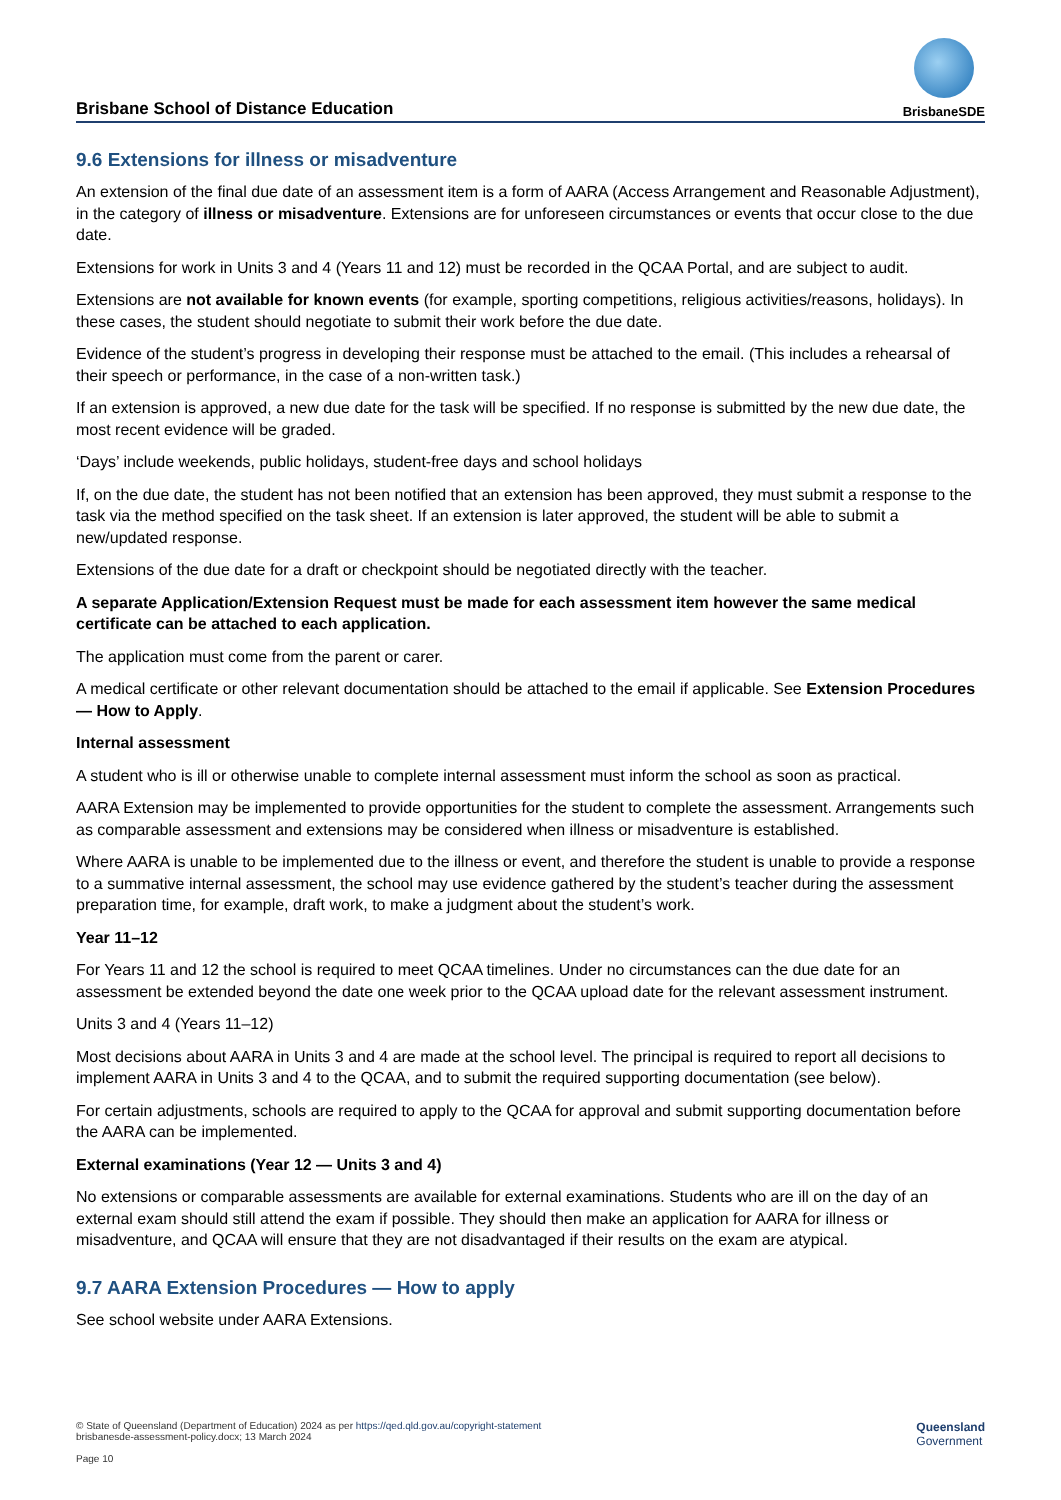Brisbane School of Distance Education
BrisbaneSDE
9.6 Extensions for illness or misadventure
An extension of the final due date of an assessment item is a form of AARA (Access Arrangement and Reasonable Adjustment), in the category of illness or misadventure. Extensions are for unforeseen circumstances or events that occur close to the due date.
Extensions for work in Units 3 and 4 (Years 11 and 12) must be recorded in the QCAA Portal, and are subject to audit.
Extensions are not available for known events (for example, sporting competitions, religious activities/reasons, holidays). In these cases, the student should negotiate to submit their work before the due date.
Evidence of the student’s progress in developing their response must be attached to the email. (This includes a rehearsal of their speech or performance, in the case of a non-written task.)
If an extension is approved, a new due date for the task will be specified. If no response is submitted by the new due date, the most recent evidence will be graded.
‘Days’ include weekends, public holidays, student-free days and school holidays
If, on the due date, the student has not been notified that an extension has been approved, they must submit a response to the task via the method specified on the task sheet. If an extension is later approved, the student will be able to submit a new/updated response.
Extensions of the due date for a draft or checkpoint should be negotiated directly with the teacher.
A separate Application/Extension Request must be made for each assessment item however the same medical certificate can be attached to each application.
The application must come from the parent or carer.
A medical certificate or other relevant documentation should be attached to the email if applicable. See Extension Procedures — How to Apply.
Internal assessment
A student who is ill or otherwise unable to complete internal assessment must inform the school as soon as practical.
AARA Extension may be implemented to provide opportunities for the student to complete the assessment. Arrangements such as comparable assessment and extensions may be considered when illness or misadventure is established.
Where AARA is unable to be implemented due to the illness or event, and therefore the student is unable to provide a response to a summative internal assessment, the school may use evidence gathered by the student’s teacher during the assessment preparation time, for example, draft work, to make a judgment about the student’s work.
Year 11–12
For Years 11 and 12 the school is required to meet QCAA timelines. Under no circumstances can the due date for an assessment be extended beyond the date one week prior to the QCAA upload date for the relevant assessment instrument.
Units 3 and 4 (Years 11–12)
Most decisions about AARA in Units 3 and 4 are made at the school level. The principal is required to report all decisions to implement AARA in Units 3 and 4 to the QCAA, and to submit the required supporting documentation (see below).
For certain adjustments, schools are required to apply to the QCAA for approval and submit supporting documentation before the AARA can be implemented.
External examinations (Year 12 — Units 3 and 4)
No extensions or comparable assessments are available for external examinations. Students who are ill on the day of an external exam should still attend the exam if possible. They should then make an application for AARA for illness or misadventure, and QCAA will ensure that they are not disadvantaged if their results on the exam are atypical.
9.7 AARA Extension Procedures — How to apply
See school website under AARA Extensions.
© State of Queensland (Department of Education) 2024 as per https://qed.qld.gov.au/copyright-statement
brisbanesde-assessment-policy.docx; 13 March 2024
Page 10
Queensland
Government